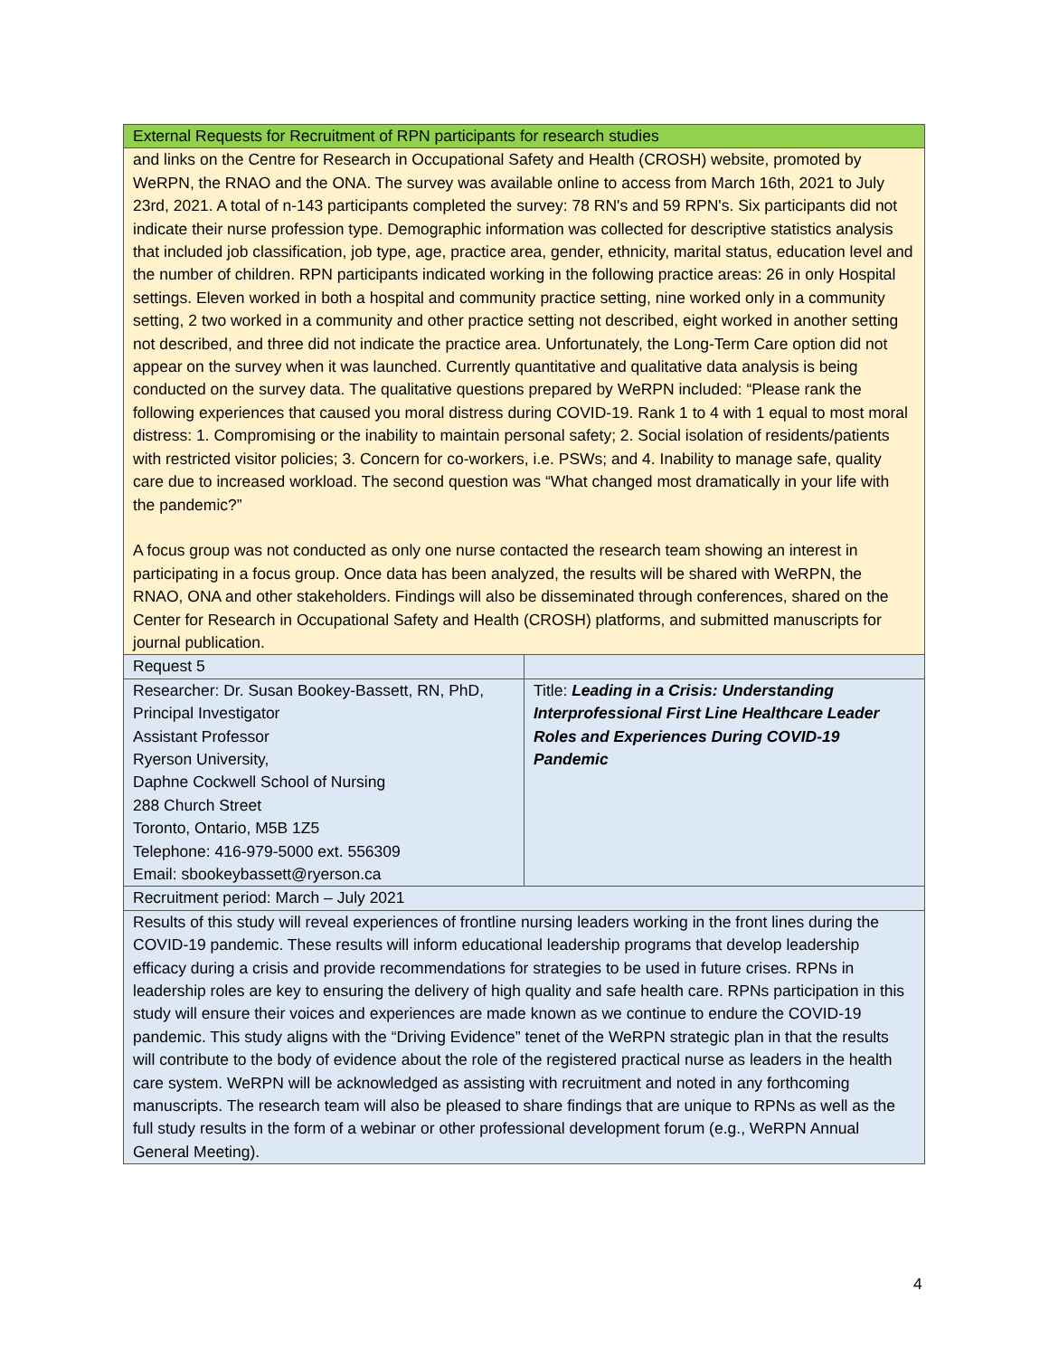| External Requests for Recruitment of RPN participants for research studies | |
| and links on the Centre for Research in Occupational Safety and Health (CROSH) website, promoted by WeRPN, the RNAO and the ONA. The survey was available online to access from March 16th, 2021 to July 23rd, 2021. A total of n-143 participants completed the survey: 78 RN's and 59 RPN's. Six participants did not indicate their nurse profession type. Demographic information was collected for descriptive statistics analysis that included job classification, job type, age, practice area, gender, ethnicity, marital status, education level and the number of children. RPN participants indicated working in the following practice areas: 26 in only Hospital settings. Eleven worked in both a hospital and community practice setting, nine worked only in a community setting, 2 two worked in a community and other practice setting not described, eight worked in another setting not described, and three did not indicate the practice area. Unfortunately, the Long-Term Care option did not appear on the survey when it was launched. Currently quantitative and qualitative data analysis is being conducted on the survey data. The qualitative questions prepared by WeRPN included: “Please rank the following experiences that caused you moral distress during COVID-19. Rank 1 to 4 with 1 equal to most moral distress: 1. Compromising or the inability to maintain personal safety; 2. Social isolation of residents/patients with restricted visitor policies; 3. Concern for co-workers, i.e. PSWs; and 4. Inability to manage safe, quality care due to increased workload. The second question was “What changed most dramatically in your life with the pandemic?” A focus group was not conducted as only one nurse contacted the research team showing an interest in participating in a focus group. Once data has been analyzed, the results will be shared with WeRPN, the RNAO, ONA and other stakeholders. Findings will also be disseminated through conferences, shared on the Center for Research in Occupational Safety and Health (CROSH) platforms, and submitted manuscripts for journal publication. | |
| Request 5 | |
| Researcher: Dr. Susan Bookey-Bassett, RN, PhD, Principal Investigator Assistant Professor Ryerson University, Daphne Cockwell School of Nursing 288 Church Street Toronto, Ontario, M5B 1Z5 Telephone: 416-979-5000 ext. 556309 Email: sbookeybassett@ryerson.ca | Title: Leading in a Crisis: Understanding Interprofessional First Line Healthcare Leader Roles and Experiences During COVID-19 Pandemic |
| Recruitment period: March – July 2021 | |
| Results of this study will reveal experiences of frontline nursing leaders working in the front lines during the COVID-19 pandemic. These results will inform educational leadership programs that develop leadership efficacy during a crisis and provide recommendations for strategies to be used in future crises. RPNs in leadership roles are key to ensuring the delivery of high quality and safe health care. RPNs participation in this study will ensure their voices and experiences are made known as we continue to endure the COVID-19 pandemic. This study aligns with the “Driving Evidence” tenet of the WeRPN strategic plan in that the results will contribute to the body of evidence about the role of the registered practical nurse as leaders in the health care system. WeRPN will be acknowledged as assisting with recruitment and noted in any forthcoming manuscripts. The research team will also be pleased to share findings that are unique to RPNs as well as the full study results in the form of a webinar or other professional development forum (e.g., WeRPN Annual General Meeting). | |
4